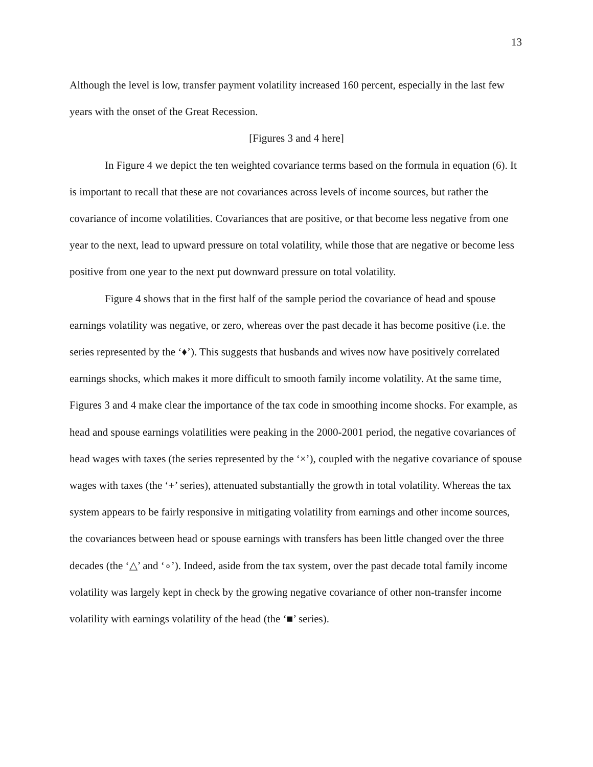13
Although the level is low, transfer payment volatility increased 160 percent, especially in the last few years with the onset of the Great Recession.
[Figures 3 and 4 here]
In Figure 4 we depict the ten weighted covariance terms based on the formula in equation (6). It is important to recall that these are not covariances across levels of income sources, but rather the covariance of income volatilities. Covariances that are positive, or that become less negative from one year to the next, lead to upward pressure on total volatility, while those that are negative or become less positive from one year to the next put downward pressure on total volatility.
Figure 4 shows that in the first half of the sample period the covariance of head and spouse earnings volatility was negative, or zero, whereas over the past decade it has become positive (i.e. the series represented by the ‘♦’). This suggests that husbands and wives now have positively correlated earnings shocks, which makes it more difficult to smooth family income volatility. At the same time, Figures 3 and 4 make clear the importance of the tax code in smoothing income shocks. For example, as head and spouse earnings volatilities were peaking in the 2000-2001 period, the negative covariances of head wages with taxes (the series represented by the ‘×’), coupled with the negative covariance of spouse wages with taxes (the ‘+’ series), attenuated substantially the growth in total volatility. Whereas the tax system appears to be fairly responsive in mitigating volatility from earnings and other income sources, the covariances between head or spouse earnings with transfers has been little changed over the three decades (the ‘△’ and ‘∘’). Indeed, aside from the tax system, over the past decade total family income volatility was largely kept in check by the growing negative covariance of other non-transfer income volatility with earnings volatility of the head (the ‘■’ series).